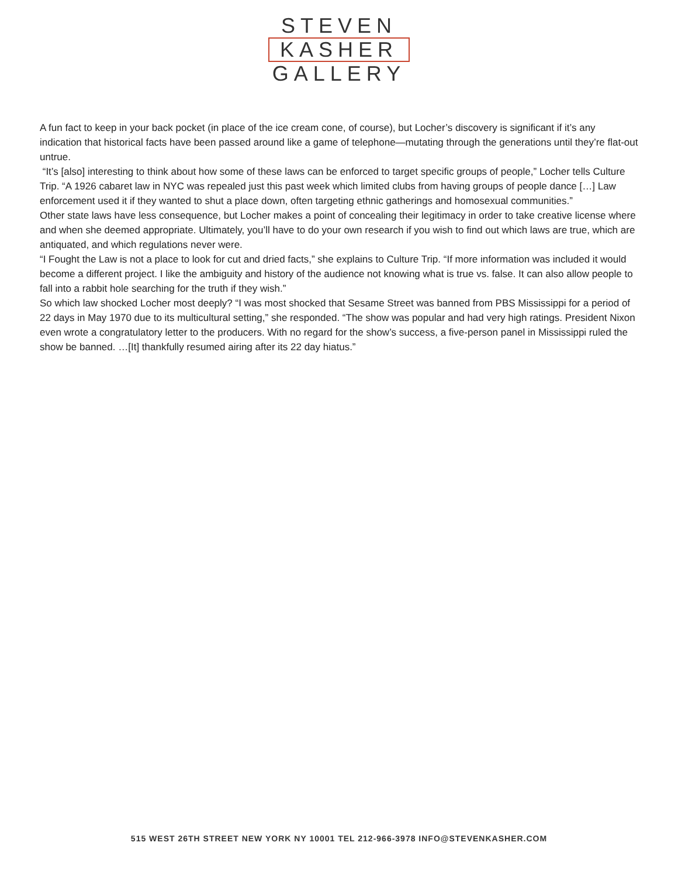STEVEN
KASHER
GALLERY
A fun fact to keep in your back pocket (in place of the ice cream cone, of course), but Locher’s discovery is significant if it’s any indication that historical facts have been passed around like a game of telephone—mutating through the generations until they’re flat-out untrue.
“It’s [also] interesting to think about how some of these laws can be enforced to target specific groups of people,” Locher tells Culture Trip. “A 1926 cabaret law in NYC was repealed just this past week which limited clubs from having groups of people dance […] Law enforcement used it if they wanted to shut a place down, often targeting ethnic gatherings and homosexual communities.”
Other state laws have less consequence, but Locher makes a point of concealing their legitimacy in order to take creative license where and when she deemed appropriate. Ultimately, you’ll have to do your own research if you wish to find out which laws are true, which are antiquated, and which regulations never were.
“I Fought the Law is not a place to look for cut and dried facts,” she explains to Culture Trip. “If more information was included it would become a different project. I like the ambiguity and history of the audience not knowing what is true vs. false. It can also allow people to fall into a rabbit hole searching for the truth if they wish.”
So which law shocked Locher most deeply? “I was most shocked that Sesame Street was banned from PBS Mississippi for a period of 22 days in May 1970 due to its multicultural setting,” she responded. “The show was popular and had very high ratings. President Nixon even wrote a congratulatory letter to the producers. With no regard for the show’s success, a five-person panel in Mississippi ruled the show be banned. …[It] thankfully resumed airing after its 22 day hiatus.”
515 WEST 26TH STREET NEW YORK NY 10001 TEL 212-966-3978 INFO@STEVENKASHER.COM